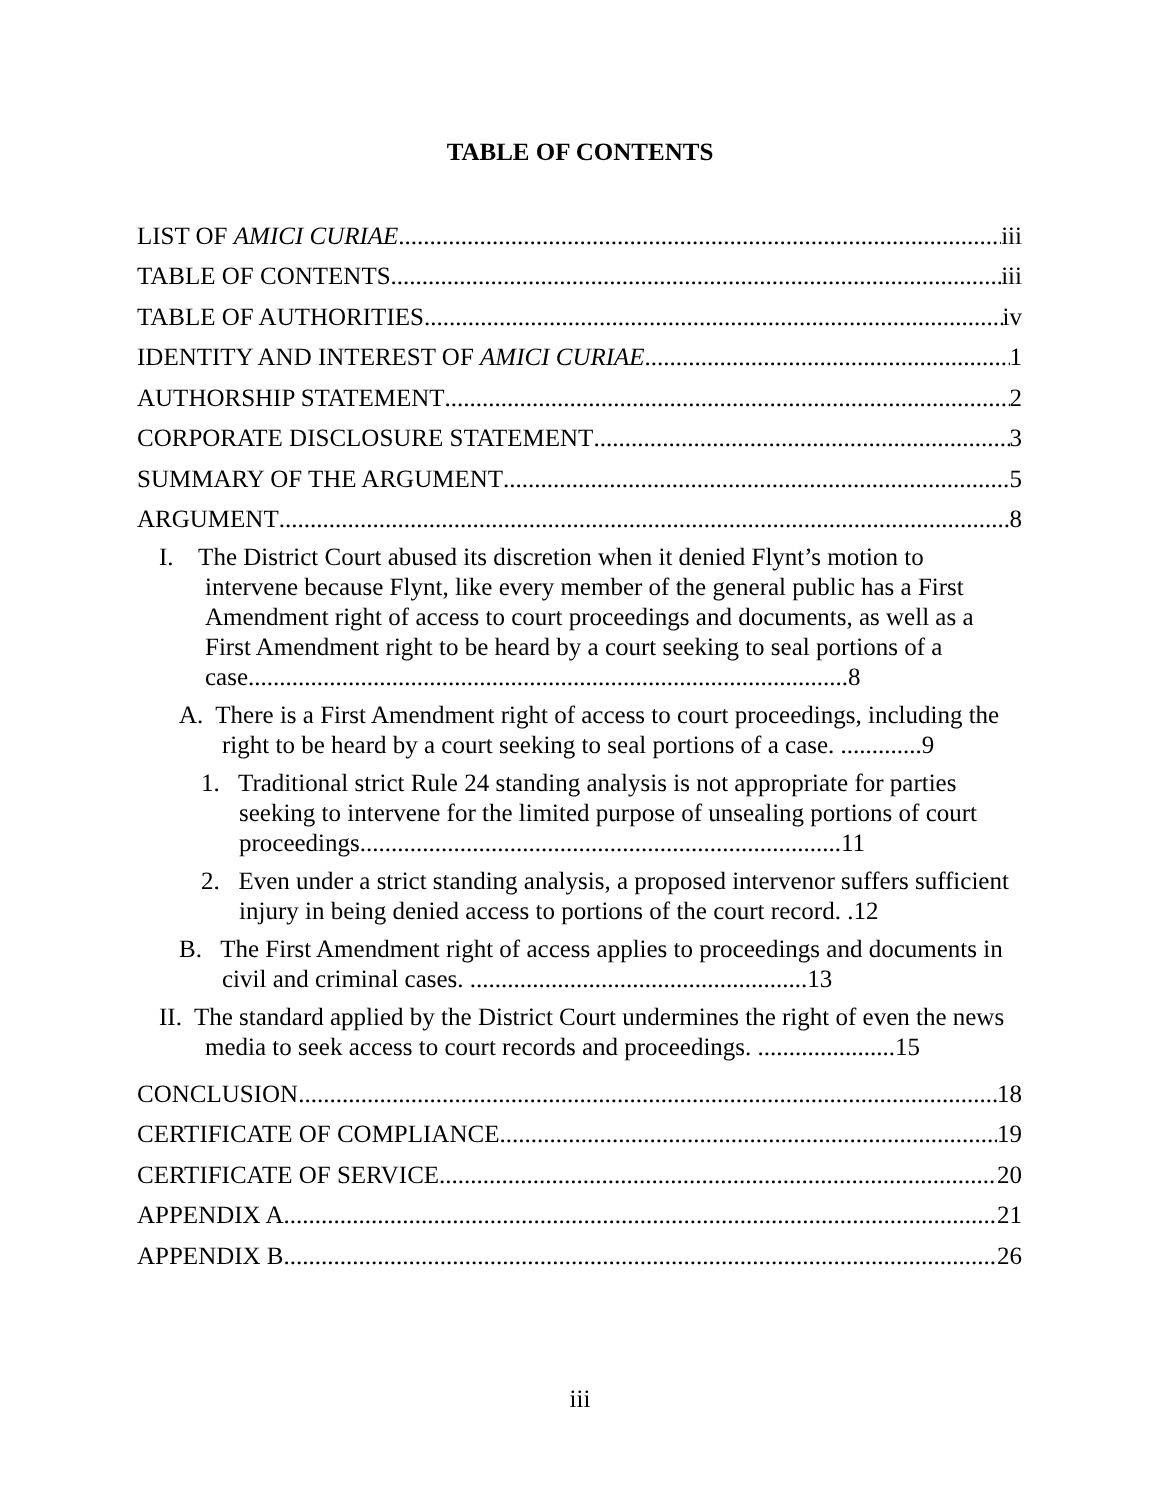TABLE OF CONTENTS
LIST OF AMICI CURIAE iii
TABLE OF CONTENTS iii
TABLE OF AUTHORITIES iv
IDENTITY AND INTEREST OF AMICI CURIAE 1
AUTHORSHIP STATEMENT 2
CORPORATE DISCLOSURE STATEMENT 3
SUMMARY OF THE ARGUMENT 5
ARGUMENT 8
I. The District Court abused its discretion when it denied Flynt’s motion to intervene because Flynt, like every member of the general public has a First Amendment right of access to court proceedings and documents, as well as a First Amendment right to be heard by a court seeking to seal portions of a case................................................................................................8
A. There is a First Amendment right of access to court proceedings, including the right to be heard by a court seeking to seal portions of a case. .............9
1. Traditional strict Rule 24 standing analysis is not appropriate for parties seeking to intervene for the limited purpose of unsealing portions of court proceedings.............................................................................11
2. Even under a strict standing analysis, a proposed intervenor suffers sufficient injury in being denied access to portions of the court record. .12
B. The First Amendment right of access applies to proceedings and documents in civil and criminal cases. ......................................................13
II. The standard applied by the District Court undermines the right of even the news media to seek access to court records and proceedings. ......................15
CONCLUSION 18
CERTIFICATE OF COMPLIANCE 19
CERTIFICATE OF SERVICE 20
APPENDIX A 21
APPENDIX B 26
iii